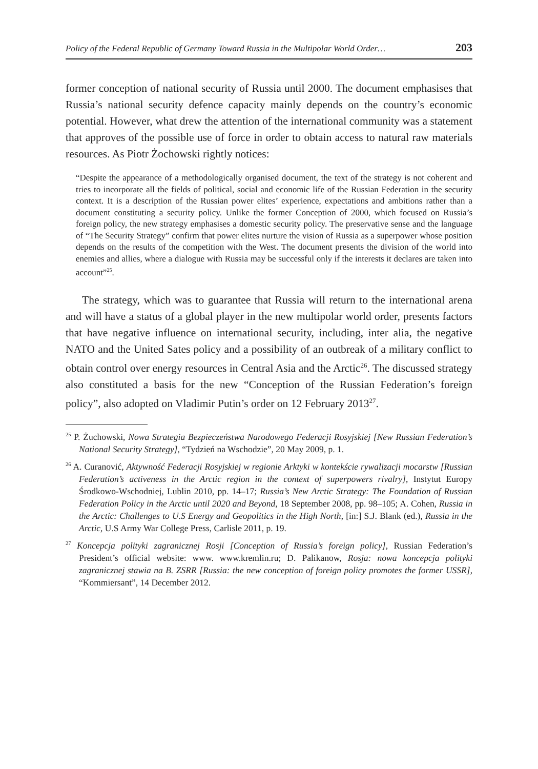Policy of the Federal Republic of Germany Toward Russia in the Multipolar World Order… 203
former conception of national security of Russia until 2000. The document emphasises that Russia’s national security defence capacity mainly depends on the country’s economic potential. However, what drew the attention of the international community was a statement that approves of the possible use of force in order to obtain access to natural raw materials resources. As Piotr Żochowski rightly notices:
“Despite the appearance of a methodologically organised document, the text of the strategy is not coherent and tries to incorporate all the fields of political, social and economic life of the Russian Federation in the security context. It is a description of the Russian power elites’ experience, expectations and ambitions rather than a document constituting a security policy. Unlike the former Conception of 2000, which focused on Russia’s foreign policy, the new strategy emphasises a domestic security policy. The preservative sense and the language of “The Security Strategy” confirm that power elites nurture the vision of Russia as a superpower whose position depends on the results of the competition with the West. The document presents the division of the world into enemies and allies, where a dialogue with Russia may be successful only if the interests it declares are taken into account”<sup>25</sup>.
The strategy, which was to guarantee that Russia will return to the international arena and will have a status of a global player in the new multipolar world order, presents factors that have negative influence on international security, including, inter alia, the negative NATO and the United Sates policy and a possibility of an outbreak of a military conflict to obtain control over energy resources in Central Asia and the Arctic<sup>26</sup>. The discussed strategy also constituted a basis for the new “Conception of the Russian Federation’s foreign policy”, also adopted on Vladimir Putin’s order on 12 February 2013<sup>27</sup>.
<sup>25</sup> P. Żuchowski, Nowa Strategia Bezpieczeństwa Narodowego Federacji Rosyjskiej [New Russian Federation’s National Security Strategy], “Tydzień na Wschodzie”, 20 May 2009, p. 1.
<sup>26</sup> A. Curanović, Aktywność Federacji Rosyjskiej w regionie Arktyki w kontekście rywalizacji mocarstw [Russian Federation’s activeness in the Arctic region in the context of superpowers rivalry], Instytut Europy Środkowo-Wschodniej, Lublin 2010, pp. 14–17; Russia’s New Arctic Strategy: The Foundation of Russian Federation Policy in the Arctic until 2020 and Beyond, 18 September 2008, pp. 98–105; A. Cohen, Russia in the Arctic: Challenges to U.S Energy and Geopolitics in the High North, [in:] S.J. Blank (ed.), Russia in the Arctic, U.S Army War College Press, Carlisle 2011, p. 19.
<sup>27</sup> Koncepcja polityki zagranicznej Rosji [Conception of Russia’s foreign policy], Russian Federation’s President’s official website: www. www.kremlin.ru; D. Palikanow, Rosja: nowa koncepcja polityki zagranicznej stawia na B. ZSRR [Russia: the new conception of foreign policy promotes the former USSR], “Kommiersant”, 14 December 2012.